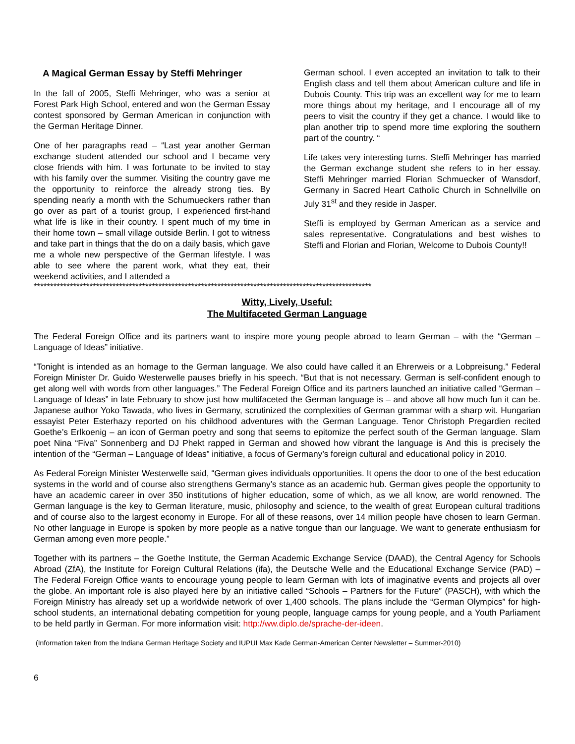A Magical German Essay by Steffi Mehringer
In the fall of 2005, Steffi Mehringer, who was a senior at Forest Park High School, entered and won the German Essay contest sponsored by German American in conjunction with the German Heritage Dinner.
One of her paragraphs read – “Last year another German exchange student attended our school and I became very close friends with him. I was fortunate to be invited to stay with his family over the summer. Visiting the country gave me the opportunity to reinforce the already strong ties. By spending nearly a month with the Schumueckers rather than go over as part of a tourist group, I experienced first-hand what life is like in their country. I spent much of my time in their home town – small village outside Berlin. I got to witness and take part in things that the do on a daily basis, which gave me a whole new perspective of the German lifestyle. I was able to see where the parent work, what they eat, their weekend activities, and I attended a
German school. I even accepted an invitation to talk to their English class and tell them about American culture and life in Dubois County. This trip was an excellent way for me to learn more things about my heritage, and I encourage all of my peers to visit the country if they get a chance. I would like to plan another trip to spend more time exploring the southern part of the country. “
Life takes very interesting turns. Steffi Mehringer has married the German exchange student she refers to in her essay. Steffi Mehringer married Florian Schmuecker of Wansdorf, Germany in Sacred Heart Catholic Church in Schnellville on July 31<sup>st</sup> and they reside in Jasper.
Steffi is employed by German American as a service and sales representative. Congratulations and best wishes to Steffi and Florian and Florian, Welcome to Dubois County!!
*******************************************************************************************************
Witty, Lively, Useful:
The Multifaceted German Language
The Federal Foreign Office and its partners want to inspire more young people abroad to learn German – with the “German – Language of Ideas” initiative.
“Tonight is intended as an homage to the German language. We also could have called it an Ehrerweis or a Lobpreisung.” Federal Foreign Minister Dr. Guido Westerwelle pauses briefly in his speech. “But that is not necessary. German is self-confident enough to get along well with words from other languages.” The Federal Foreign Office and its partners launched an initiative called “German – Language of Ideas” in late February to show just how multifaceted the German language is – and above all how much fun it can be. Japanese author Yoko Tawada, who lives in Germany, scrutinized the complexities of German grammar with a sharp wit. Hungarian essayist Peter Esterhazy reported on his childhood adventures with the German Language. Tenor Christoph Pregardien recited Goethe’s Erlkoenig – an icon of German poetry and song that seems to epitomize the perfect south of the German language. Slam poet Nina “Fiva” Sonnenberg and DJ Phekt rapped in German and showed how vibrant the language is And this is precisely the intention of the “German – Language of Ideas” initiative, a focus of Germany’s foreign cultural and educational policy in 2010.
As Federal Foreign Minister Westerwelle said, “German gives individuals opportunities. It opens the door to one of the best education systems in the world and of course also strengthens Germany’s stance as an academic hub. German gives people the opportunity to have an academic career in over 350 institutions of higher education, some of which, as we all know, are world renowned. The German language is the key to German literature, music, philosophy and science, to the wealth of great European cultural traditions and of course also to the largest economy in Europe. For all of these reasons, over 14 million people have chosen to learn German. No other language in Europe is spoken by more people as a native tongue than our language. We want to generate enthusiasm for German among even more people.”
Together with its partners – the Goethe Institute, the German Academic Exchange Service (DAAD), the Central Agency for Schools Abroad (ZfA), the Institute for Foreign Cultural Relations (ifa), the Deutsche Welle and the Educational Exchange Service (PAD) – The Federal Foreign Office wants to encourage young people to learn German with lots of imaginative events and projects all over the globe. An important role is also played here by an initiative called “Schools – Partners for the Future” (PASCH), with which the Foreign Ministry has already set up a worldwide network of over 1,400 schools. The plans include the “German Olympics” for high-school students, an international debating competition for young people, language camps for young people, and a Youth Parliament to be held partly in German. For more information visit: http://ww.diplo.de/sprache-der-ideen.
(Information taken from the Indiana German Heritage Society and IUPUI Max Kade German-American Center Newsletter – Summer-2010)
6